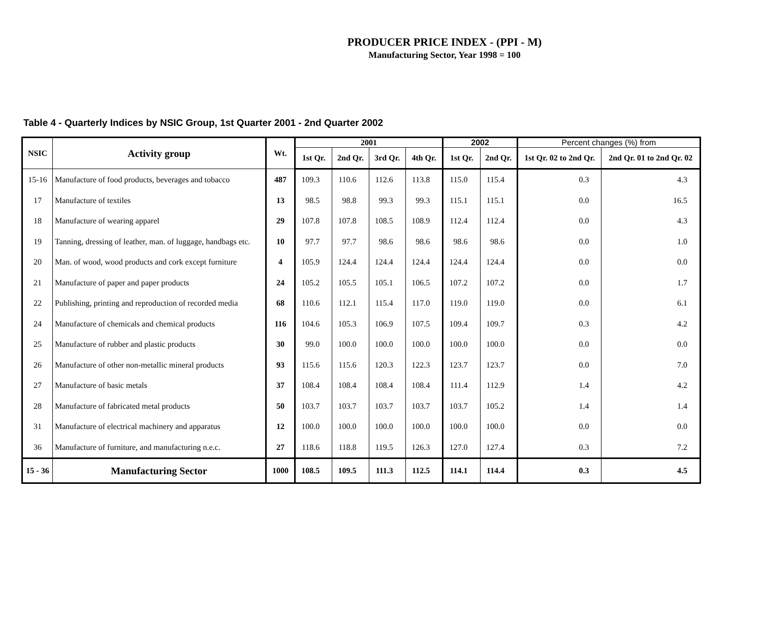PRODUCER PRICE INDEX - (PPI - M)
Manufacturing Sector, Year 1998 = 100
Table 4 - Quarterly Indices by NSIC Group, 1st Quarter 2001 - 2nd Quarter 2002
| NSIC | Activity group | Wt. | 2001 | | | | 2002 | | Percent changes (%) from | |
| --- | --- | --- | --- | --- | --- | --- | --- | --- | --- | --- |
| | | | 1st Qr. | 2nd Qr. | 3rd Qr. | 4th Qr. | 1st Qr. | 2nd Qr. | 1st Qr. 02 to 2nd Qr. | 2nd Qr. 01 to 2nd Qr. 02 |
| 15-16 | Manufacture of food products, beverages and tobacco | 487 | 109.3 | 110.6 | 112.6 | 113.8 | 115.0 | 115.4 | 0.3 | 4.3 |
| 17 | Manufacture of textiles | 13 | 98.5 | 98.8 | 99.3 | 99.3 | 115.1 | 115.1 | 0.0 | 16.5 |
| 18 | Manufacture of wearing apparel | 29 | 107.8 | 107.8 | 108.5 | 108.9 | 112.4 | 112.4 | 0.0 | 4.3 |
| 19 | Tanning, dressing of leather, man. of luggage, handbags etc. | 10 | 97.7 | 97.7 | 98.6 | 98.6 | 98.6 | 98.6 | 0.0 | 1.0 |
| 20 | Man. of wood, wood products and cork except furniture | 4 | 105.9 | 124.4 | 124.4 | 124.4 | 124.4 | 124.4 | 0.0 | 0.0 |
| 21 | Manufacture of paper and paper products | 24 | 105.2 | 105.5 | 105.1 | 106.5 | 107.2 | 107.2 | 0.0 | 1.7 |
| 22 | Publishing, printing and reproduction of recorded media | 68 | 110.6 | 112.1 | 115.4 | 117.0 | 119.0 | 119.0 | 0.0 | 6.1 |
| 24 | Manufacture of chemicals and chemical products | 116 | 104.6 | 105.3 | 106.9 | 107.5 | 109.4 | 109.7 | 0.3 | 4.2 |
| 25 | Manufacture of rubber and plastic products | 30 | 99.0 | 100.0 | 100.0 | 100.0 | 100.0 | 100.0 | 0.0 | 0.0 |
| 26 | Manufacture of other non-metallic mineral products | 93 | 115.6 | 115.6 | 120.3 | 122.3 | 123.7 | 123.7 | 0.0 | 7.0 |
| 27 | Manufacture of basic metals | 37 | 108.4 | 108.4 | 108.4 | 108.4 | 111.4 | 112.9 | 1.4 | 4.2 |
| 28 | Manufacture of fabricated metal products | 50 | 103.7 | 103.7 | 103.7 | 103.7 | 103.7 | 105.2 | 1.4 | 1.4 |
| 31 | Manufacture of electrical machinery and apparatus | 12 | 100.0 | 100.0 | 100.0 | 100.0 | 100.0 | 100.0 | 0.0 | 0.0 |
| 36 | Manufacture of furniture, and manufacturing n.e.c. | 27 | 118.6 | 118.8 | 119.5 | 126.3 | 127.0 | 127.4 | 0.3 | 7.2 |
| 15 - 36 | Manufacturing Sector | 1000 | 108.5 | 109.5 | 111.3 | 112.5 | 114.1 | 114.4 | 0.3 | 4.5 |